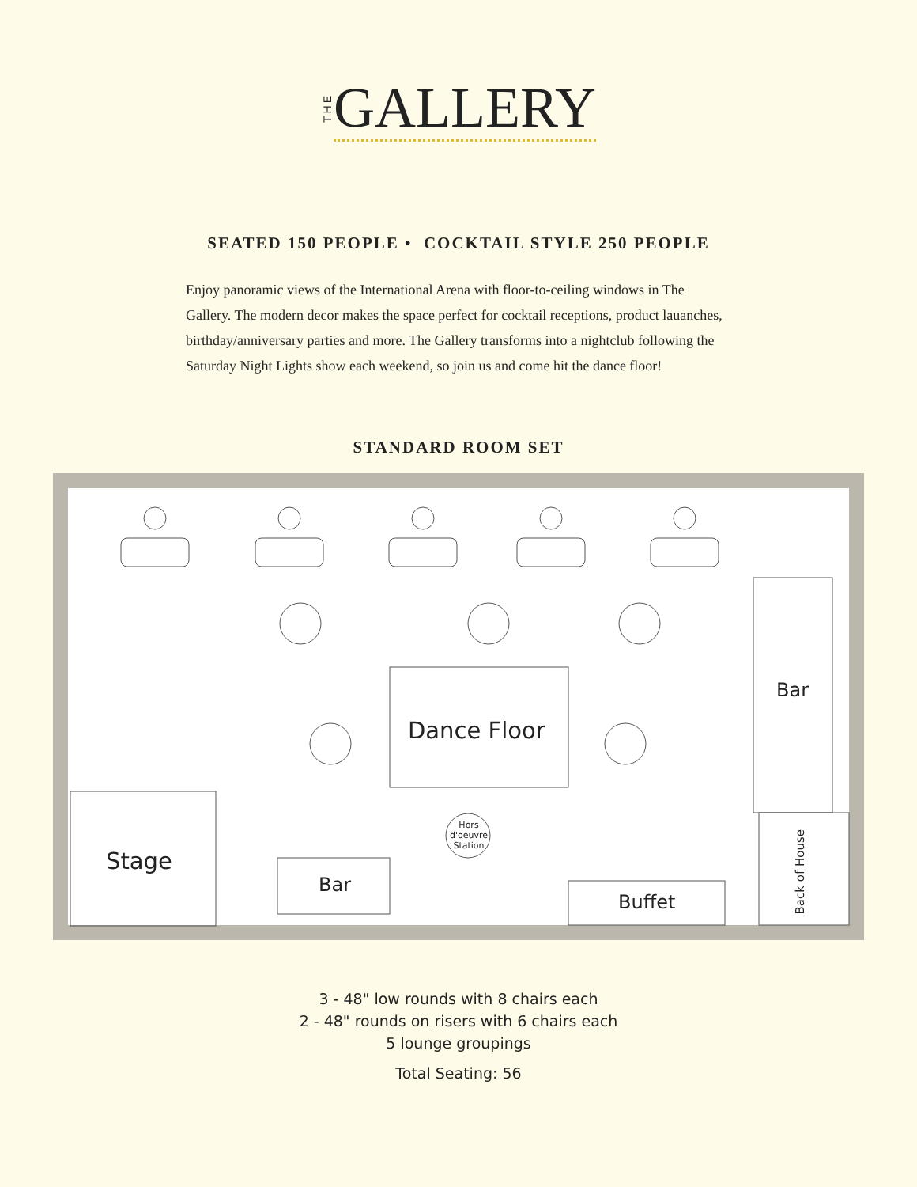THE GALLERY
SEATED 150 PEOPLE • COCKTAIL STYLE 250 PEOPLE
Enjoy panoramic views of the International Arena with floor-to-ceiling windows in The Gallery. The modern decor makes the space perfect for cocktail receptions, product lauanches, birthday/anniversary parties and more. The Gallery transforms into a nightclub following the Saturday Night Lights show each weekend, so join us and come hit the dance floor!
STANDARD ROOM SET
Dance Floor
Bar
Stage
Bar
Buffet
Hors d'oeuvre Station
Back of House
3 - 48" low rounds with 8 chairs each
2 - 48" rounds on risers with 6 chairs each
5 lounge groupings
Total Seating: 56